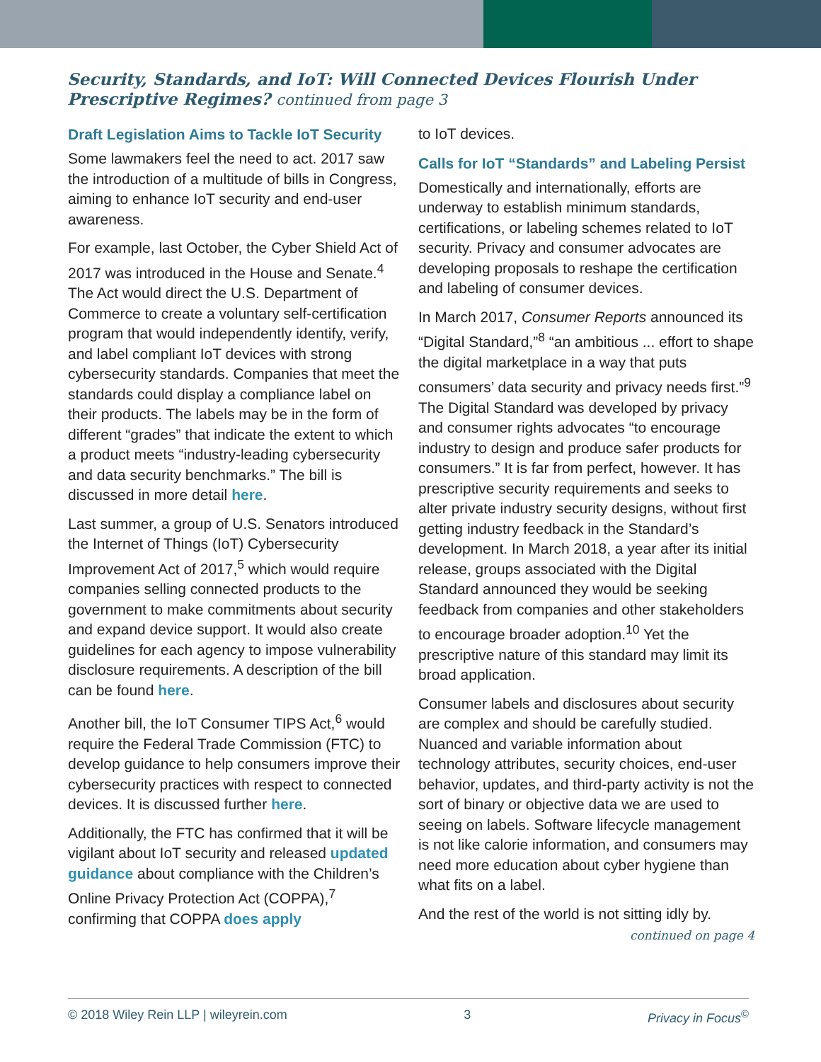Security, Standards, and IoT: Will Connected Devices Flourish Under Prescriptive Regimes? continued from page 3
Draft Legislation Aims to Tackle IoT Security
Some lawmakers feel the need to act. 2017 saw the introduction of a multitude of bills in Congress, aiming to enhance IoT security and end-user awareness.
For example, last October, the Cyber Shield Act of 2017 was introduced in the House and Senate.<sup>4</sup> The Act would direct the U.S. Department of Commerce to create a voluntary self-certification program that would independently identify, verify, and label compliant IoT devices with strong cybersecurity standards. Companies that meet the standards could display a compliance label on their products. The labels may be in the form of different “grades” that indicate the extent to which a product meets “industry-leading cybersecurity and data security benchmarks.” The bill is discussed in more detail here.
Last summer, a group of U.S. Senators introduced the Internet of Things (IoT) Cybersecurity Improvement Act of 2017,<sup>5</sup> which would require companies selling connected products to the government to make commitments about security and expand device support. It would also create guidelines for each agency to impose vulnerability disclosure requirements. A description of the bill can be found here.
Another bill, the IoT Consumer TIPS Act,<sup>6</sup> would require the Federal Trade Commission (FTC) to develop guidance to help consumers improve their cybersecurity practices with respect to connected devices. It is discussed further here.
Additionally, the FTC has confirmed that it will be vigilant about IoT security and released updated guidance about compliance with the Children’s Online Privacy Protection Act (COPPA),<sup>7</sup> confirming that COPPA does apply
to IoT devices.
Calls for IoT “Standards” and Labeling Persist
Domestically and internationally, efforts are underway to establish minimum standards, certifications, or labeling schemes related to IoT security. Privacy and consumer advocates are developing proposals to reshape the certification and labeling of consumer devices.
In March 2017, Consumer Reports announced its “Digital Standard,”<sup>8</sup> “an ambitious ... effort to shape the digital marketplace in a way that puts consumers’ data security and privacy needs first.”<sup>9</sup> The Digital Standard was developed by privacy and consumer rights advocates “to encourage industry to design and produce safer products for consumers.” It is far from perfect, however. It has prescriptive security requirements and seeks to alter private industry security designs, without first getting industry feedback in the Standard’s development. In March 2018, a year after its initial release, groups associated with the Digital Standard announced they would be seeking feedback from companies and other stakeholders to encourage broader adoption.<sup>10</sup> Yet the prescriptive nature of this standard may limit its broad application.
Consumer labels and disclosures about security are complex and should be carefully studied. Nuanced and variable information about technology attributes, security choices, end-user behavior, updates, and third-party activity is not the sort of binary or objective data we are used to seeing on labels. Software lifecycle management is not like calorie information, and consumers may need more education about cyber hygiene than what fits on a label.
And the rest of the world is not sitting idly by.
continued on page 4
© 2018 Wiley Rein LLP | wileyrein.com 3 Privacy in Focus<sup>©</sup>